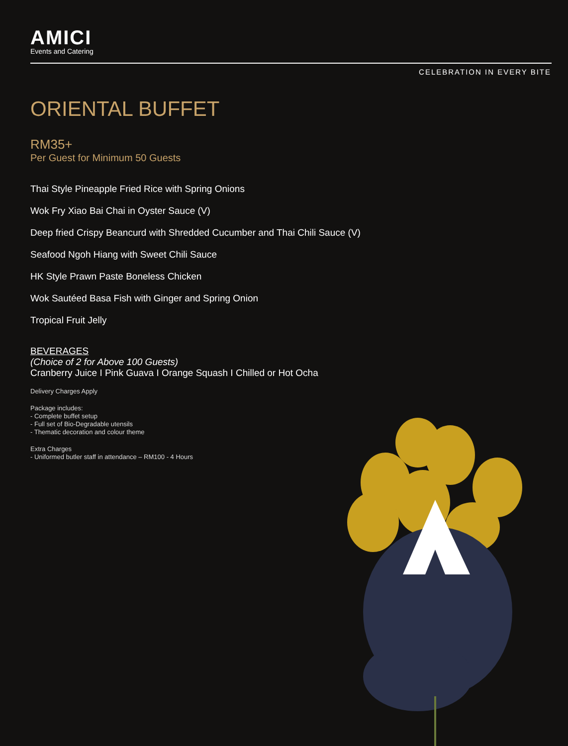AMICI
Events and Catering
CELEBRATION IN EVERY BITE
ORIENTAL BUFFET
RM35+
Per Guest for Minimum 50 Guests
Thai Style Pineapple Fried Rice with Spring Onions
Wok Fry Xiao Bai Chai in Oyster Sauce (V)
Deep fried Crispy Beancurd with Shredded Cucumber and Thai Chili Sauce (V)
Seafood Ngoh Hiang with Sweet Chili Sauce
HK Style Prawn Paste Boneless Chicken
Wok Sautéed Basa Fish with Ginger and Spring Onion
Tropical Fruit Jelly
BEVERAGES
(Choice of 2 for Above 100 Guests)
Cranberry Juice I Pink Guava I Orange Squash I Chilled or Hot Ocha
Delivery Charges Apply
Package includes:
- Complete buffet setup
- Full set of Bio-Degradable utensils
- Thematic decoration and colour theme
Extra Charges
- Uniformed butler staff in attendance – RM100 - 4 Hours